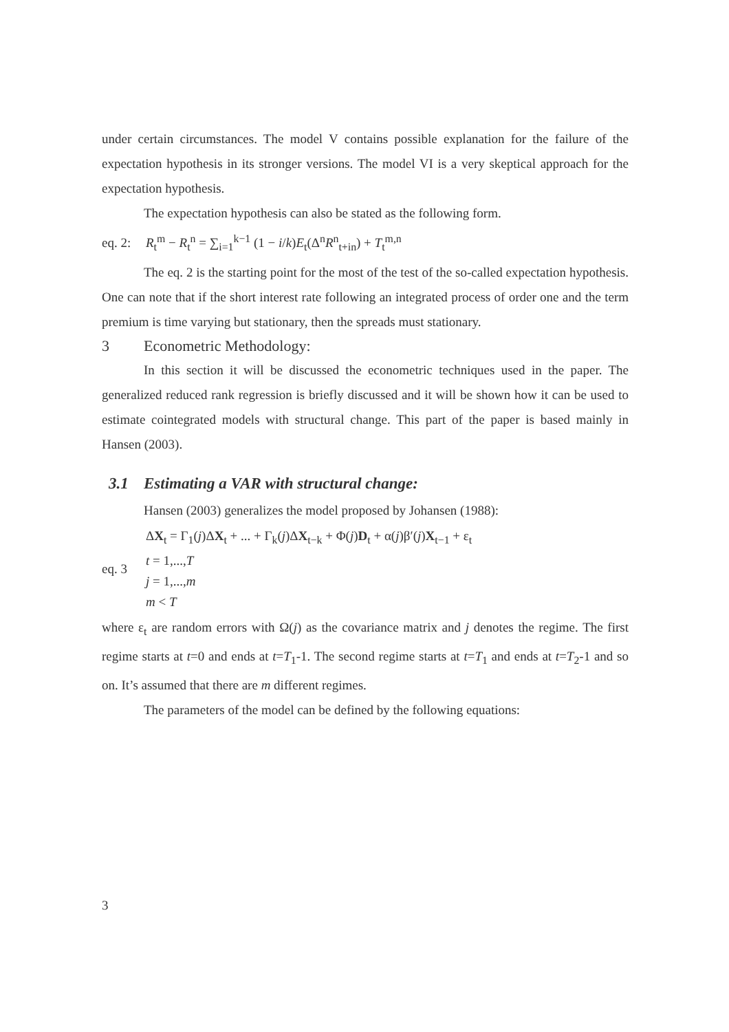under certain circumstances. The model V contains possible explanation for the failure of the expectation hypothesis in its stronger versions. The model VI is a very skeptical approach for the expectation hypothesis.
The expectation hypothesis can also be stated as the following form.
eq. 2: R<sub>t</sub><sup>m</sup> − R<sub>t</sub><sup>n</sup> = ∑<sub>i=1</sub><sup>k−1</sup> (1 − i/k)E<sub>t</sub>(Δ<sup>n</sup>R<sup>n</sup><sub>t+in</sub>) + T<sub>t</sub><sup>m,n</sup>
The eq. 2 is the starting point for the most of the test of the so-called expectation hypothesis. One can note that if the short interest rate following an integrated process of order one and the term premium is time varying but stationary, then the spreads must stationary.
3 Econometric Methodology:
In this section it will be discussed the econometric techniques used in the paper. The generalized reduced rank regression is briefly discussed and it will be shown how it can be used to estimate cointegrated models with structural change. This part of the paper is based mainly in Hansen (2003).
3.1 Estimating a VAR with structural change:
Hansen (2003) generalizes the model proposed by Johansen (1988):
eq. 3 ΔX<sub>t</sub> = Γ<sub>1</sub>(j)ΔX<sub>t</sub> + ... + Γ<sub>k</sub>(j)ΔX<sub>t−k</sub> + Φ(j)D<sub>t</sub> + α(j)β′(j)X<sub>t−1</sub> + ε<sub>t</sub>
t = 1,...,T
j = 1,...,m
m < T
where ε<sub>t</sub> are random errors with Ω(j) as the covariance matrix and j denotes the regime. The first regime starts at t=0 and ends at t=T<sub>1</sub>-1. The second regime starts at t=T<sub>1</sub> and ends at t=T<sub>2</sub>-1 and so on. It’s assumed that there are m different regimes.
The parameters of the model can be defined by the following equations:
3